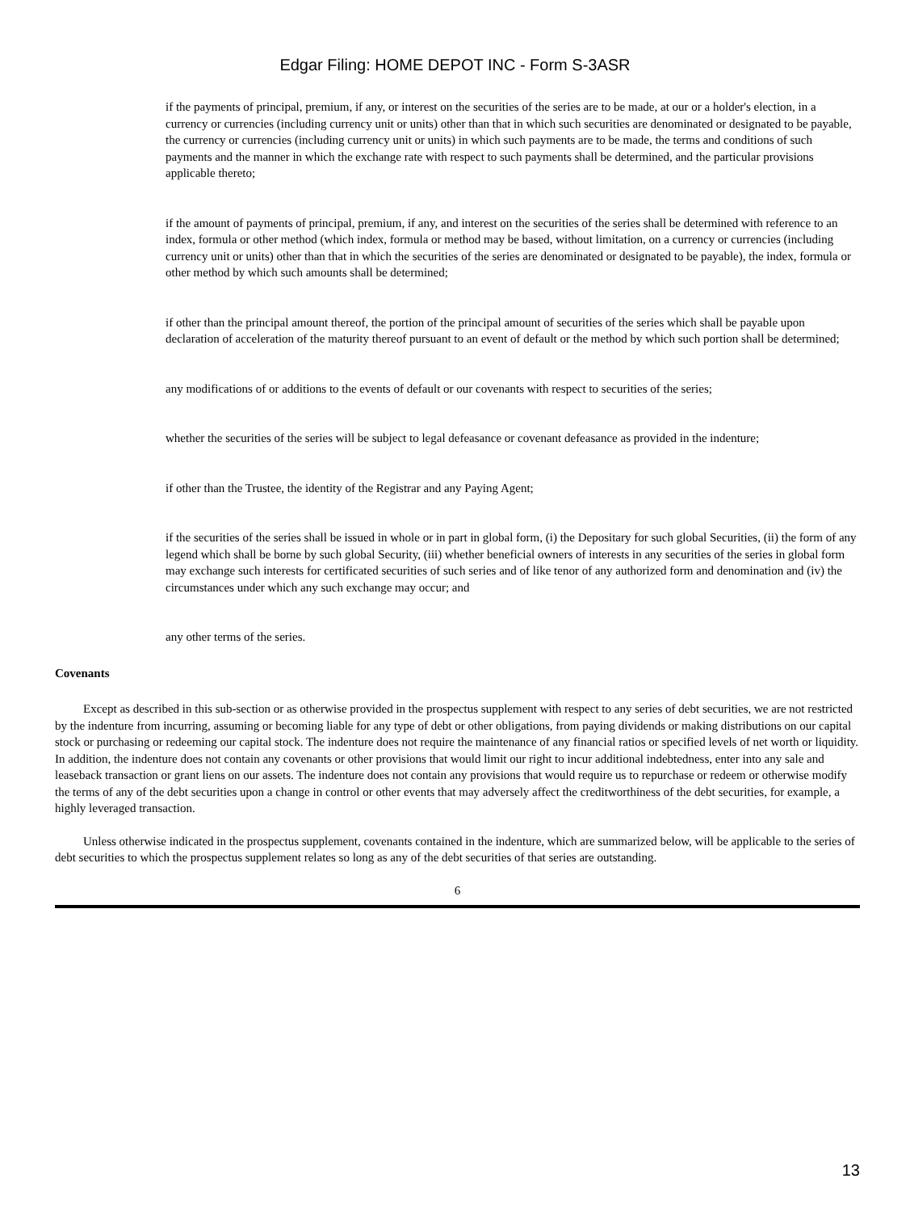Edgar Filing: HOME DEPOT INC - Form S-3ASR
if the payments of principal, premium, if any, or interest on the securities of the series are to be made, at our or a holder's election, in a currency or currencies (including currency unit or units) other than that in which such securities are denominated or designated to be payable, the currency or currencies (including currency unit or units) in which such payments are to be made, the terms and conditions of such payments and the manner in which the exchange rate with respect to such payments shall be determined, and the particular provisions applicable thereto;
if the amount of payments of principal, premium, if any, and interest on the securities of the series shall be determined with reference to an index, formula or other method (which index, formula or method may be based, without limitation, on a currency or currencies (including currency unit or units) other than that in which the securities of the series are denominated or designated to be payable), the index, formula or other method by which such amounts shall be determined;
if other than the principal amount thereof, the portion of the principal amount of securities of the series which shall be payable upon declaration of acceleration of the maturity thereof pursuant to an event of default or the method by which such portion shall be determined;
any modifications of or additions to the events of default or our covenants with respect to securities of the series;
whether the securities of the series will be subject to legal defeasance or covenant defeasance as provided in the indenture;
if other than the Trustee, the identity of the Registrar and any Paying Agent;
if the securities of the series shall be issued in whole or in part in global form, (i) the Depositary for such global Securities, (ii) the form of any legend which shall be borne by such global Security, (iii) whether beneficial owners of interests in any securities of the series in global form may exchange such interests for certificated securities of such series and of like tenor of any authorized form and denomination and (iv) the circumstances under which any such exchange may occur; and
any other terms of the series.
Covenants
Except as described in this sub-section or as otherwise provided in the prospectus supplement with respect to any series of debt securities, we are not restricted by the indenture from incurring, assuming or becoming liable for any type of debt or other obligations, from paying dividends or making distributions on our capital stock or purchasing or redeeming our capital stock. The indenture does not require the maintenance of any financial ratios or specified levels of net worth or liquidity. In addition, the indenture does not contain any covenants or other provisions that would limit our right to incur additional indebtedness, enter into any sale and leaseback transaction or grant liens on our assets. The indenture does not contain any provisions that would require us to repurchase or redeem or otherwise modify the terms of any of the debt securities upon a change in control or other events that may adversely affect the creditworthiness of the debt securities, for example, a highly leveraged transaction.
Unless otherwise indicated in the prospectus supplement, covenants contained in the indenture, which are summarized below, will be applicable to the series of debt securities to which the prospectus supplement relates so long as any of the debt securities of that series are outstanding.
6
13